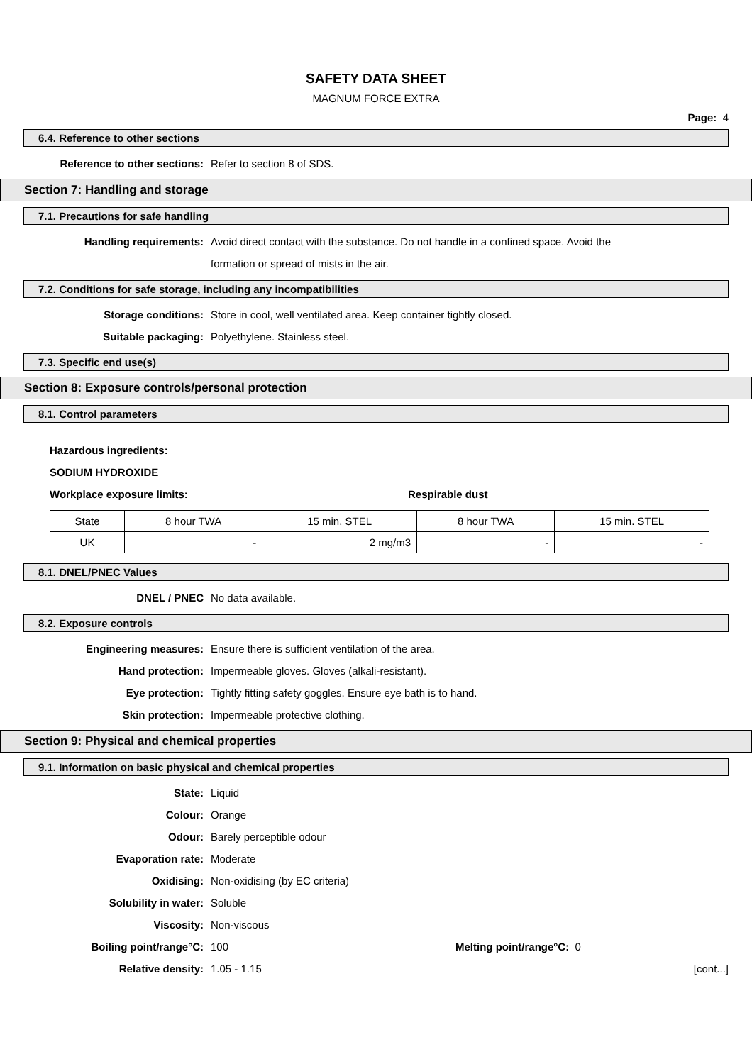SAFETY DATA SHEET
MAGNUM FORCE EXTRA
Page: 4
6.4. Reference to other sections
Reference to other sections: Refer to section 8 of SDS.
Section 7: Handling and storage
7.1. Precautions for safe handling
Handling requirements: Avoid direct contact with the substance. Do not handle in a confined space. Avoid the
formation or spread of mists in the air.
7.2. Conditions for safe storage, including any incompatibilities
Storage conditions: Store in cool, well ventilated area. Keep container tightly closed.
Suitable packaging: Polyethylene. Stainless steel.
7.3. Specific end use(s)
Section 8: Exposure controls/personal protection
8.1. Control parameters
Hazardous ingredients:
SODIUM HYDROXIDE
Workplace exposure limits: Respirable dust
| State | 8 hour TWA | 15 min. STEL | 8 hour TWA | 15 min. STEL |
| UK | - | 2 mg/m3 | - | - |
8.1. DNEL/PNEC Values
DNEL / PNEC No data available.
8.2. Exposure controls
Engineering measures: Ensure there is sufficient ventilation of the area.
Hand protection: Impermeable gloves. Gloves (alkali-resistant).
Eye protection: Tightly fitting safety goggles. Ensure eye bath is to hand.
Skin protection: Impermeable protective clothing.
Section 9: Physical and chemical properties
9.1. Information on basic physical and chemical properties
State: Liquid
Colour: Orange
Odour: Barely perceptible odour
Evaporation rate: Moderate
Oxidising: Non-oxidising (by EC criteria)
Solubility in water: Soluble
Viscosity: Non-viscous
Boiling point/range°C: 100 Melting point/range°C: 0
Relative density: 1.05 - 1.15 [cont...]